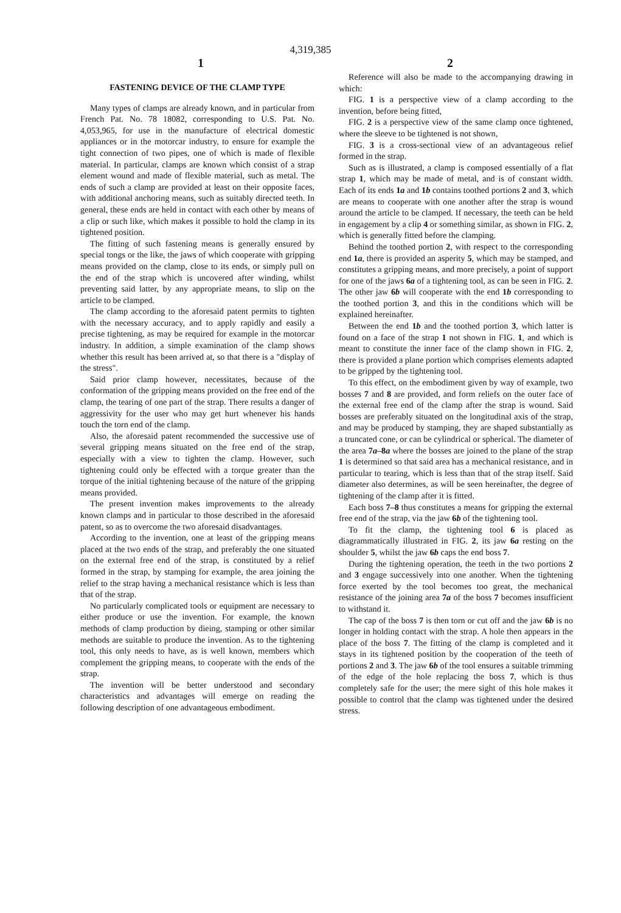4,319,385
1 2
FASTENING DEVICE OF THE CLAMP TYPE
Many types of clamps are already known, and in particular from French Pat. No. 78 18082, corresponding to U.S. Pat. No. 4,053,965, for use in the manufacture of electrical domestic appliances or in the motorcar industry, to ensure for example the tight connection of two pipes, one of which is made of flexible material. In particular, clamps are known which consist of a strap element wound and made of flexible material, such as metal. The ends of such a clamp are provided at least on their opposite faces, with additional anchoring means, such as suitably directed teeth. In general, these ends are held in contact with each other by means of a clip or such like, which makes it possible to hold the clamp in its tightened position.
The fitting of such fastening means is generally ensured by special tongs or the like, the jaws of which cooperate with gripping means provided on the clamp, close to its ends, or simply pull on the end of the strap which is uncovered after winding, whilst preventing said latter, by any appropriate means, to slip on the article to be clamped.
The clamp according to the aforesaid patent permits to tighten with the necessary accuracy, and to apply rapidly and easily a precise tightening, as may be required for example in the motorcar industry. In addition, a simple examination of the clamp shows whether this result has been arrived at, so that there is a "display of the stress".
Said prior clamp however, necessitates, because of the conformation of the gripping means provided on the free end of the clamp, the tearing of one part of the strap. There results a danger of aggressivity for the user who may get hurt whenever his hands touch the torn end of the clamp.
Also, the aforesaid patent recommended the successive use of several gripping means situated on the free end of the strap, especially with a view to tighten the clamp. However, such tightening could only be effected with a torque greater than the torque of the initial tightening because of the nature of the gripping means provided.
The present invention makes improvements to the already known clamps and in particular to those described in the aforesaid patent, so as to overcome the two aforesaid disadvantages.
According to the invention, one at least of the gripping means placed at the two ends of the strap, and preferably the one situated on the external free end of the strap, is constituted by a relief formed in the strap, by stamping for example, the area joining the relief to the strap having a mechanical resistance which is less than that of the strap.
No particularly complicated tools or equipment are necessary to either produce or use the invention. For example, the known methods of clamp production by dieing, stamping or other similar methods are suitable to produce the invention. As to the tightening tool, this only needs to have, as is well known, members which complement the gripping means, to cooperate with the ends of the strap.
The invention will be better understood and secondary characteristics and advantages will emerge on reading the following description of one advantageous embodiment.
Reference will also be made to the accompanying drawing in which:
FIG. 1 is a perspective view of a clamp according to the invention, before being fitted,
FIG. 2 is a perspective view of the same clamp once tightened, where the sleeve to be tightened is not shown,
FIG. 3 is a cross-sectional view of an advantageous relief formed in the strap.
Such as is illustrated, a clamp is composed essentially of a flat strap 1, which may be made of metal, and is of constant width. Each of its ends 1a and 1b contains toothed portions 2 and 3, which are means to cooperate with one another after the strap is wound around the article to be clamped. If necessary, the teeth can be held in engagement by a clip 4 or something similar, as shown in FIG. 2, which is generally fitted before the clamping.
Behind the toothed portion 2, with respect to the corresponding end 1a, there is provided an asperity 5, which may be stamped, and constitutes a gripping means, and more precisely, a point of support for one of the jaws 6a of a tightening tool, as can be seen in FIG. 2. The other jaw 6b will cooperate with the end 1b corresponding to the toothed portion 3, and this in the conditions which will be explained hereinafter.
Between the end 1b and the toothed portion 3, which latter is found on a face of the strap 1 not shown in FIG. 1, and which is meant to constitute the inner face of the clamp shown in FIG. 2, there is provided a plane portion which comprises elements adapted to be gripped by the tightening tool.
To this effect, on the embodiment given by way of example, two bosses 7 and 8 are provided, and form reliefs on the outer face of the external free end of the clamp after the strap is wound. Said bosses are preferably situated on the longitudinal axis of the strap, and may be produced by stamping, they are shaped substantially as a truncated cone, or can be cylindrical or spherical. The diameter of the area 7a–8a where the bosses are joined to the plane of the strap 1 is determined so that said area has a mechanical resistance, and in particular to tearing, which is less than that of the strap itself. Said diameter also determines, as will be seen hereinafter, the degree of tightening of the clamp after it is fitted.
Each boss 7–8 thus constitutes a means for gripping the external free end of the strap, via the jaw 6b of the tightening tool.
To fit the clamp, the tightening tool 6 is placed as diagrammatically illustrated in FIG. 2, its jaw 6a resting on the shoulder 5, whilst the jaw 6b caps the end boss 7.
During the tightening operation, the teeth in the two portions 2 and 3 engage successively into one another. When the tightening force exerted by the tool becomes too great, the mechanical resistance of the joining area 7a of the boss 7 becomes insufficient to withstand it.
The cap of the boss 7 is then torn or cut off and the jaw 6b is no longer in holding contact with the strap. A hole then appears in the place of the boss 7. The fitting of the clamp is completed and it stays in its tightened position by the cooperation of the teeth of portions 2 and 3. The jaw 6b of the tool ensures a suitable trimming of the edge of the hole replacing the boss 7, which is thus completely safe for the user; the mere sight of this hole makes it possible to control that the clamp was tightened under the desired stress.